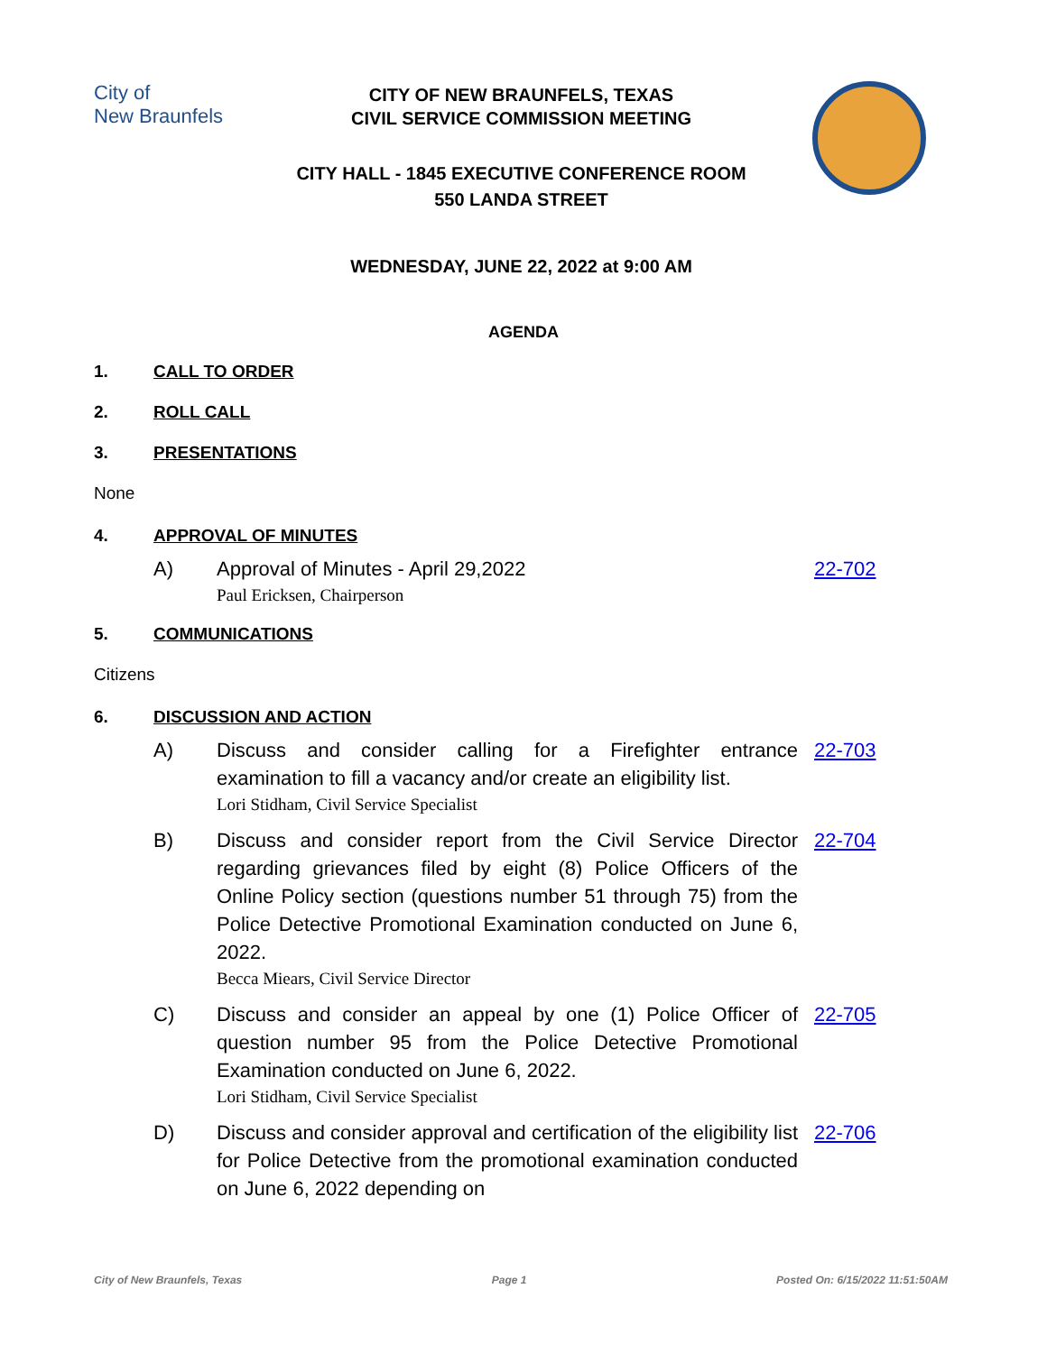City of
New Braunfels
CITY OF NEW BRAUNFELS, TEXAS
CIVIL SERVICE COMMISSION MEETING
CITY HALL - 1845 EXECUTIVE CONFERENCE ROOM
550 LANDA STREET
WEDNESDAY, JUNE 22, 2022 at 9:00 AM
AGENDA
1. CALL TO ORDER
2. ROLL CALL
3. PRESENTATIONS
None
4. APPROVAL OF MINUTES
A) Approval of Minutes - April 29,2022
Paul Ericksen, Chairperson
22-702
5. COMMUNICATIONS
Citizens
6. DISCUSSION AND ACTION
A) Discuss and consider calling for a Firefighter entrance examination to fill a vacancy and/or create an eligibility list.
Lori Stidham, Civil Service Specialist
22-703
B) Discuss and consider report from the Civil Service Director regarding grievances filed by eight (8) Police Officers of the Online Policy section (questions number 51 through 75) from the Police Detective Promotional Examination conducted on June 6, 2022.
Becca Miears, Civil Service Director
22-704
C) Discuss and consider an appeal by one (1) Police Officer of question number 95 from the Police Detective Promotional Examination conducted on June 6, 2022.
Lori Stidham, Civil Service Specialist
22-705
D) Discuss and consider approval and certification of the eligibility list for Police Detective from the promotional examination conducted on June 6, 2022 depending on 22-706
City of New Braunfels, Texas Page 1 Posted On: 6/15/2022 11:51:50AM